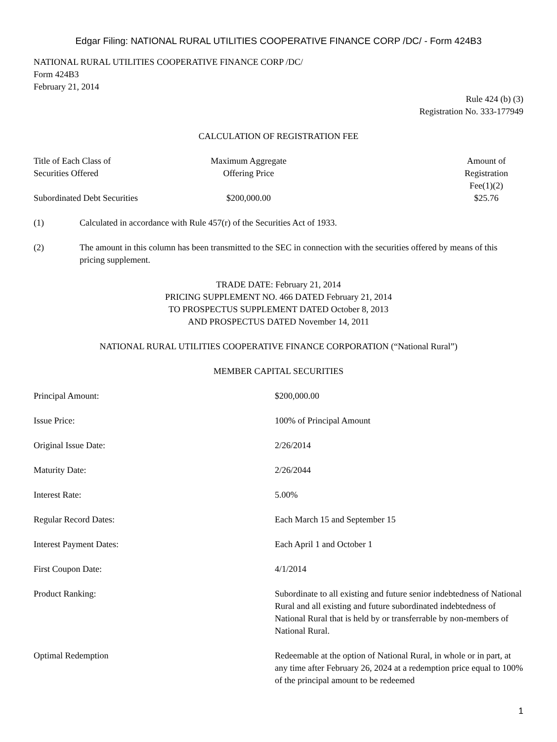Edgar Filing: NATIONAL RURAL UTILITIES COOPERATIVE FINANCE CORP /DC/ - Form 424B3
NATIONAL RURAL UTILITIES COOPERATIVE FINANCE CORP /DC/
Form 424B3
February 21, 2014
Rule 424 (b) (3)
Registration No. 333-177949
CALCULATION OF REGISTRATION FEE
| Title of Each Class of Securities Offered | Maximum Aggregate Offering Price | | Amount of Registration Fee(1)(2) |
| --- | --- | --- | --- |
| Subordinated Debt Securities | $200,000.00 | | $25.76 |
| (1) | Calculated in accordance with Rule 457(r) of the Securities Act of 1933. |
| (2) | The amount in this column has been transmitted to the SEC in connection with the securities offered by means of this pricing supplement. |
TRADE DATE: February 21, 2014
PRICING SUPPLEMENT NO. 466 DATED February 21, 2014
TO PROSPECTUS SUPPLEMENT DATED October 8, 2013
AND PROSPECTUS DATED November 14, 2011
NATIONAL RURAL UTILITIES COOPERATIVE FINANCE CORPORATION (“National Rural”)
MEMBER CAPITAL SECURITIES
| Principal Amount: | $200,000.00 |
| Issue Price: | 100% of Principal Amount |
| Original Issue Date: | 2/26/2014 |
| Maturity Date: | 2/26/2044 |
| Interest Rate: | 5.00% |
| Regular Record Dates: | Each March 15 and September 15 |
| Interest Payment Dates: | Each April 1 and October 1 |
| First Coupon Date: | 4/1/2014 |
| Product Ranking: | Subordinate to all existing and future senior indebtedness of National Rural and all existing and future subordinated indebtedness of National Rural that is held by or transferrable by non-members of National Rural. |
| Optimal Redemption | Redeemable at the option of National Rural, in whole or in part, at any time after February 26, 2024 at a redemption price equal to 100% of the principal amount to be redeemed |
1